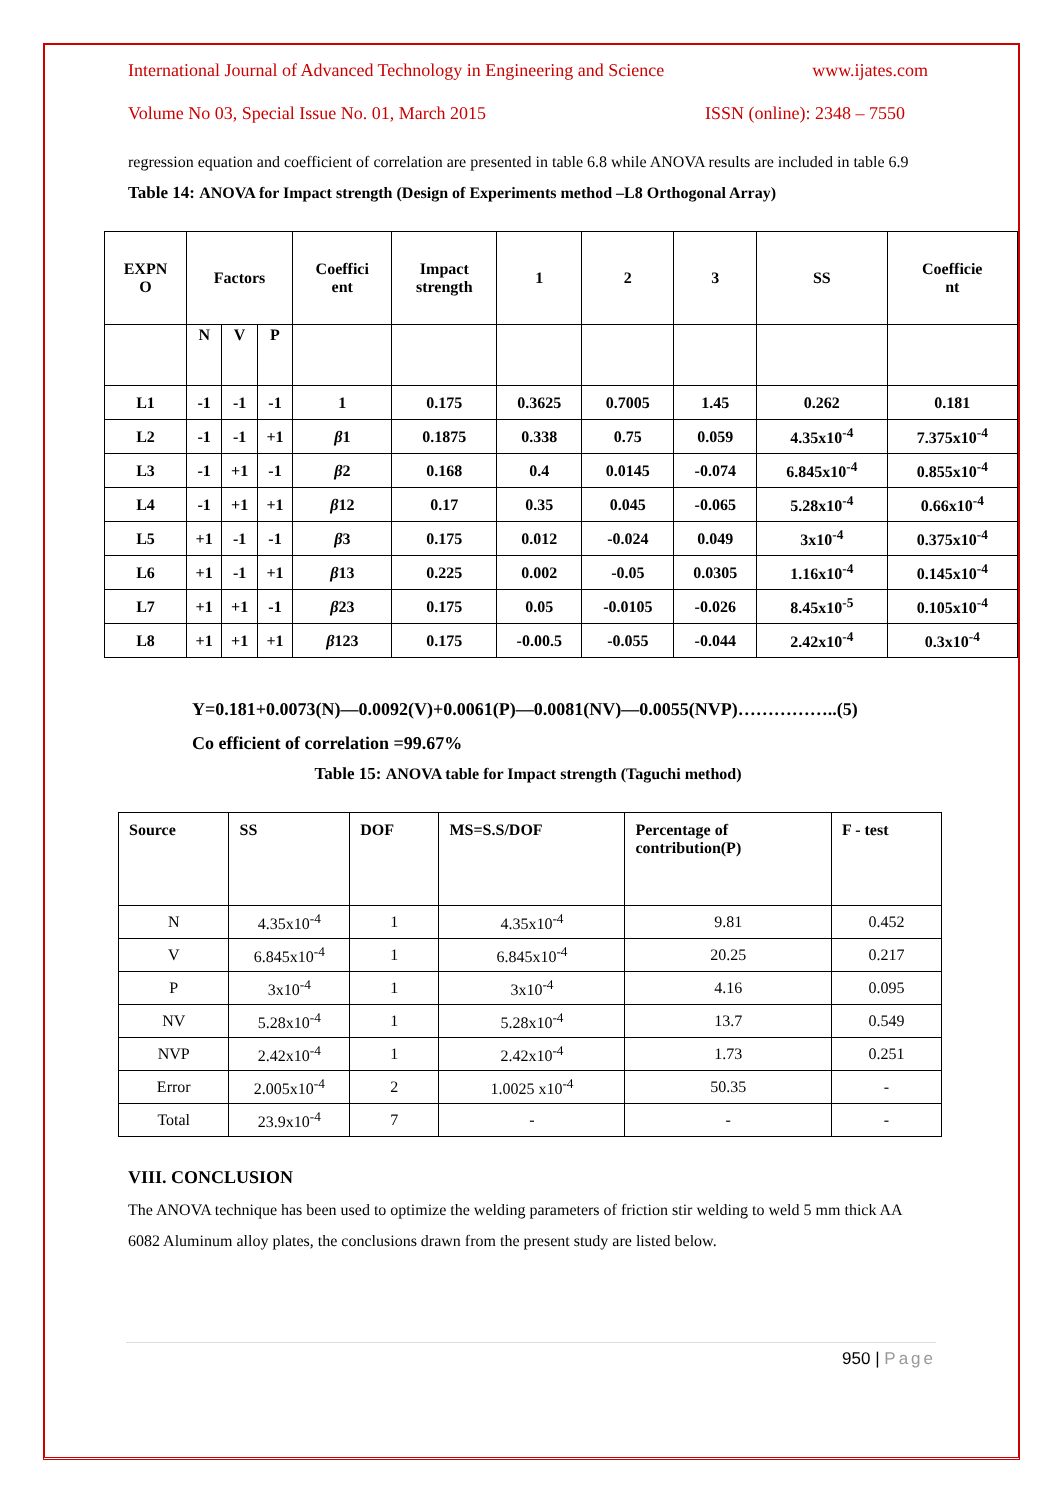International Journal of Advanced Technology in Engineering and Science www.ijates.com
Volume No 03, Special Issue No. 01, March 2015 ISSN (online): 2348 – 7550
regression equation and coefficient of correlation are presented in table 6.8 while ANOVA results are included in table 6.9
Table 14: ANOVA for Impact strength (Design of Experiments method –L8 Orthogonal Array)
| EXPN O | Factors | | | Coeffici ent | Impact strength | 1 | 2 | 3 | SS | Coefficie nt |
| --- | --- | --- | --- | --- | --- | --- | --- | --- | --- | --- |
| | N | V | P | | | | | | | |
| L1 | -1 | -1 | -1 | 1 | 0.175 | 0.3625 | 0.7005 | 1.45 | 0.262 | 0.181 |
| L2 | -1 | -1 | +1 | β 1 | 0.1875 | 0.338 | 0.75 | 0.059 | 4.35x10<sup>-4</sup> | 7.375x10<sup>-4</sup> |
| L3 | -1 | +1 | -1 | β 2 | 0.168 | 0.4 | 0.0145 | -0.074 | 6.845x10<sup>-4</sup> | 0.855x10<sup>-4</sup> |
| L4 | -1 | +1 | +1 | β 12 | 0.17 | 0.35 | 0.045 | -0.065 | 5.28x10<sup>-4</sup> | 0.66x10<sup>-4</sup> |
| L5 | +1 | -1 | -1 | β 3 | 0.175 | 0.012 | -0.024 | 0.049 | 3x10<sup>-4</sup> | 0.375x10<sup>-4</sup> |
| L6 | +1 | -1 | +1 | β 13 | 0.225 | 0.002 | -0.05 | 0.0305 | 1.16x10<sup>-4</sup> | 0.145x10<sup>-4</sup> |
| L7 | +1 | +1 | -1 | β 23 | 0.175 | 0.05 | -0.0105 | -0.026 | 8.45x10<sup>-5</sup> | 0.105x10<sup>-4</sup> |
| L8 | +1 | +1 | +1 | β 123 | 0.175 | -0.00.5 | -0.055 | -0.044 | 2.42x10<sup>-4</sup> | 0.3x10<sup>-4</sup> |
Y=0.181+0.0073(N)—0.0092(V)+0.0061(P)—0.0081(NV)—0.0055(NVP)……………..(5)
Co efficient of correlation =99.67%
Table 15: ANOVA table for Impact strength (Taguchi method)
| Source | SS | DOF | MS=S.S/DOF | Percentage of contribution(P) | F - test |
| --- | --- | --- | --- | --- | --- |
| N | 4.35x10<sup>-4</sup> | 1 | 4.35x10<sup>-4</sup> | 9.81 | 0.452 |
| V | 6.845x10<sup>-4</sup> | 1 | 6.845x10<sup>-4</sup> | 20.25 | 0.217 |
| P | 3x10<sup>-4</sup> | 1 | 3x10<sup>-4</sup> | 4.16 | 0.095 |
| NV | 5.28x10<sup>-4</sup> | 1 | 5.28x10<sup>-4</sup> | 13.7 | 0.549 |
| NVP | 2.42x10<sup>-4</sup> | 1 | 2.42x10<sup>-4</sup> | 1.73 | 0.251 |
| Error | 2.005x10<sup>-4</sup> | 2 | 1.0025 x10<sup>-4</sup> | 50.35 | - |
| Total | 23.9x10<sup>-4</sup> | 7 | - | - | - |
VIII. CONCLUSION
The ANOVA technique has been used to optimize the welding parameters of friction stir welding to weld 5 mm thick AA 6082 Aluminum alloy plates, the conclusions drawn from the present study are listed below.
950 | Page